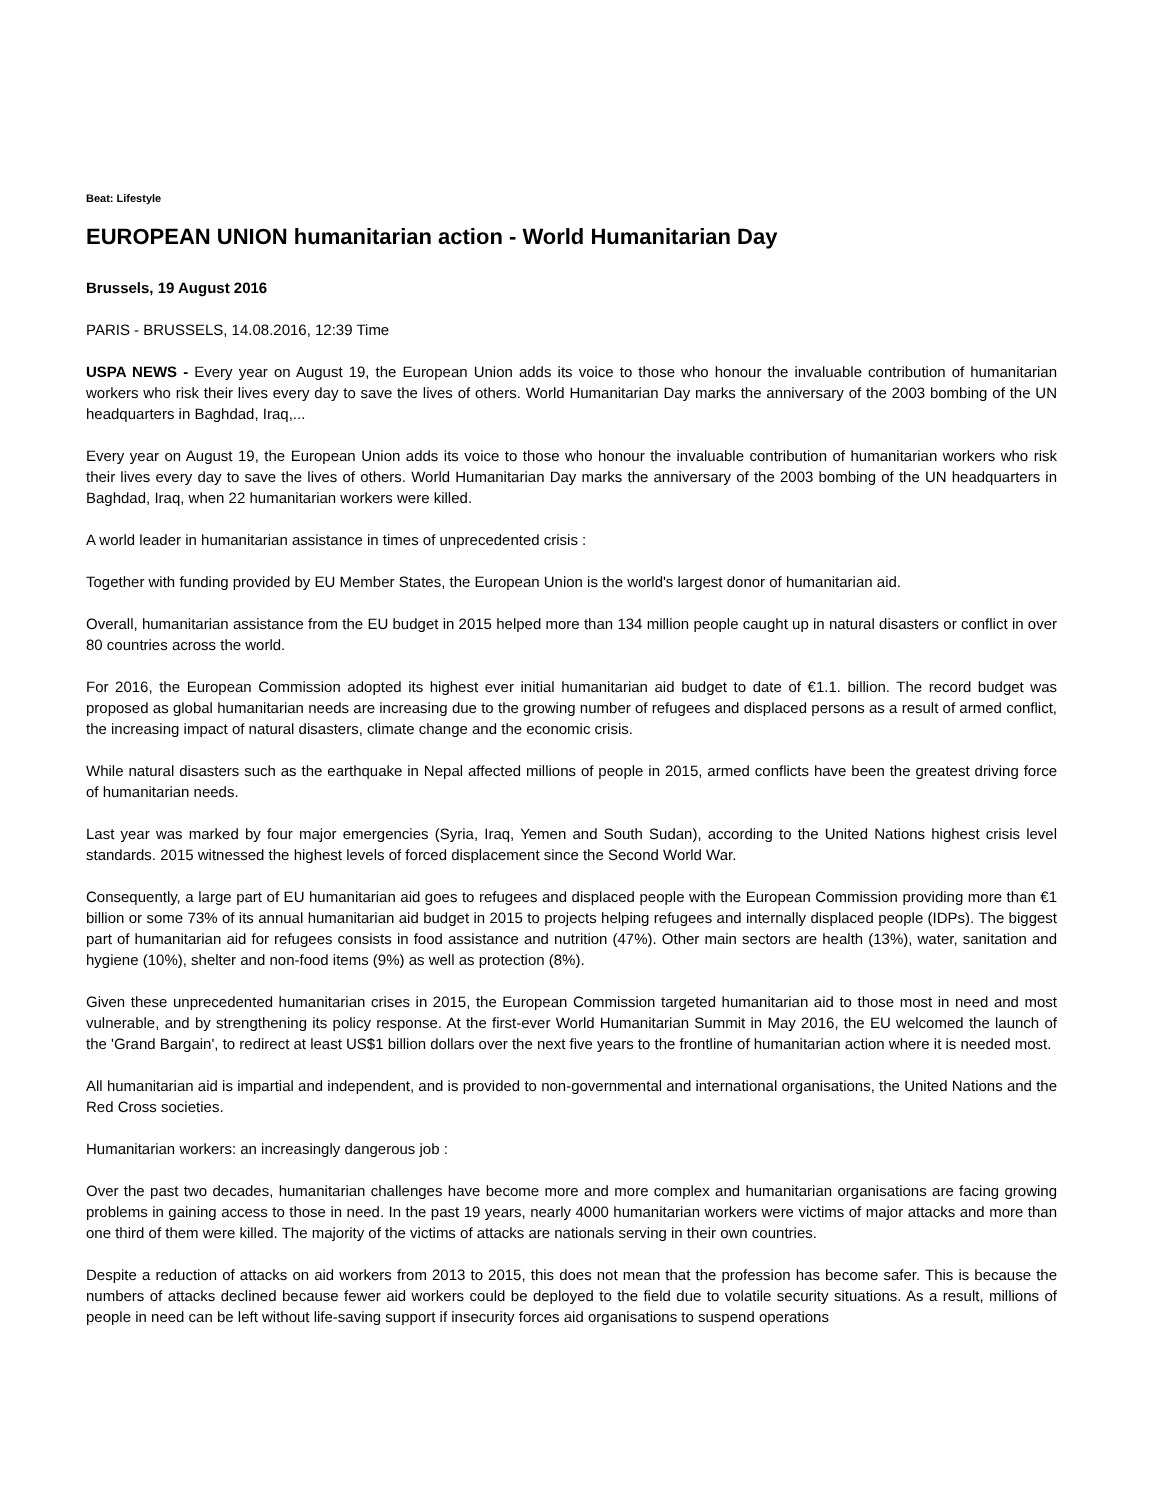Beat: Lifestyle
EUROPEAN UNION humanitarian action - World Humanitarian Day
Brussels, 19 August 2016
PARIS - BRUSSELS, 14.08.2016, 12:39 Time
USPA NEWS - Every year on August 19, the European Union adds its voice to those who honour the invaluable contribution of humanitarian workers who risk their lives every day to save the lives of others. World Humanitarian Day marks the anniversary of the 2003 bombing of the UN headquarters in Baghdad, Iraq,...
Every year on August 19, the European Union adds its voice to those who honour the invaluable contribution of humanitarian workers who risk their lives every day to save the lives of others. World Humanitarian Day marks the anniversary of the 2003 bombing of the UN headquarters in Baghdad, Iraq, when 22 humanitarian workers were killed.
A world leader in humanitarian assistance in times of unprecedented crisis :
Together with funding provided by EU Member States, the European Union is the world's largest donor of humanitarian aid.
Overall, humanitarian assistance from the EU budget in 2015 helped more than 134 million people caught up in natural disasters or conflict in over 80 countries across the world.
For 2016, the European Commission adopted its highest ever initial humanitarian aid budget to date of €1.1. billion. The record budget was proposed as global humanitarian needs are increasing due to the growing number of refugees and displaced persons as a result of armed conflict, the increasing impact of natural disasters, climate change and the economic crisis.
While natural disasters such as the earthquake in Nepal affected millions of people in 2015, armed conflicts have been the greatest driving force of humanitarian needs.
Last year was marked by four major emergencies (Syria, Iraq, Yemen and South Sudan), according to the United Nations highest crisis level standards. 2015 witnessed the highest levels of forced displacement since the Second World War.
Consequently, a large part of EU humanitarian aid goes to refugees and displaced people with the European Commission providing more than €1 billion or some 73% of its annual humanitarian aid budget in 2015 to projects helping refugees and internally displaced people (IDPs). The biggest part of humanitarian aid for refugees consists in food assistance and nutrition (47%). Other main sectors are health (13%), water, sanitation and hygiene (10%), shelter and non-food items (9%) as well as protection (8%).
Given these unprecedented humanitarian crises in 2015, the European Commission targeted humanitarian aid to those most in need and most vulnerable, and by strengthening its policy response. At the first-ever World Humanitarian Summit in May 2016, the EU welcomed the launch of the 'Grand Bargain', to redirect at least US$1 billion dollars over the next five years to the frontline of humanitarian action where it is needed most.
All humanitarian aid is impartial and independent, and is provided to non-governmental and international organisations, the United Nations and the Red Cross societies.
Humanitarian workers: an increasingly dangerous job :
Over the past two decades, humanitarian challenges have become more and more complex and humanitarian organisations are facing growing problems in gaining access to those in need. In the past 19 years, nearly 4000 humanitarian workers were victims of major attacks and more than one third of them were killed. The majority of the victims of attacks are nationals serving in their own countries.
Despite a reduction of attacks on aid workers from 2013 to 2015, this does not mean that the profession has become safer. This is because the numbers of attacks declined because fewer aid workers could be deployed to the field due to volatile security situations. As a result, millions of people in need can be left without life-saving support if insecurity forces aid organisations to suspend operations